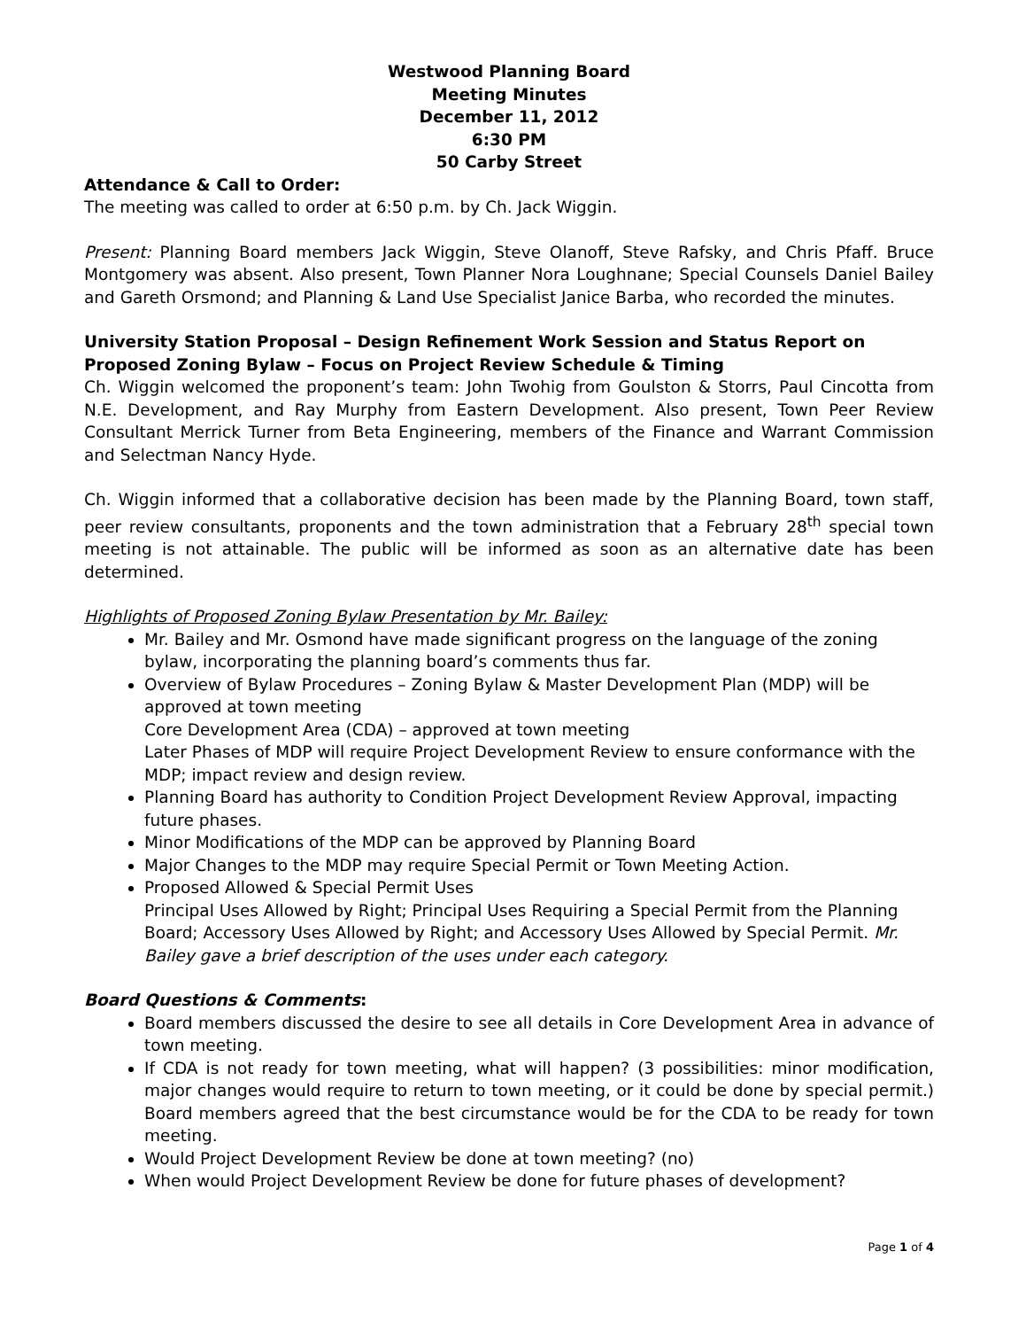Westwood Planning Board
Meeting Minutes
December 11, 2012
6:30 PM
50 Carby Street
Attendance & Call to Order:
The meeting was called to order at 6:50 p.m. by Ch. Jack Wiggin.
Present: Planning Board members Jack Wiggin, Steve Olanoff, Steve Rafsky, and Chris Pfaff. Bruce Montgomery was absent. Also present, Town Planner Nora Loughnane; Special Counsels Daniel Bailey and Gareth Orsmond; and Planning & Land Use Specialist Janice Barba, who recorded the minutes.
University Station Proposal – Design Refinement Work Session and Status Report on Proposed Zoning Bylaw – Focus on Project Review Schedule & Timing
Ch. Wiggin welcomed the proponent’s team: John Twohig from Goulston & Storrs, Paul Cincotta from N.E. Development, and Ray Murphy from Eastern Development. Also present, Town Peer Review Consultant Merrick Turner from Beta Engineering, members of the Finance and Warrant Commission and Selectman Nancy Hyde.
Ch. Wiggin informed that a collaborative decision has been made by the Planning Board, town staff, peer review consultants, proponents and the town administration that a February 28<sup>th</sup> special town meeting is not attainable. The public will be informed as soon as an alternative date has been determined.
Highlights of Proposed Zoning Bylaw Presentation by Mr. Bailey:
Mr. Bailey and Mr. Osmond have made significant progress on the language of the zoning bylaw, incorporating the planning board’s comments thus far.
Overview of Bylaw Procedures – Zoning Bylaw & Master Development Plan (MDP) will be approved at town meeting
Core Development Area (CDA) – approved at town meeting
Later Phases of MDP will require Project Development Review to ensure conformance with the MDP; impact review and design review.
Planning Board has authority to Condition Project Development Review Approval, impacting future phases.
Minor Modifications of the MDP can be approved by Planning Board
Major Changes to the MDP may require Special Permit or Town Meeting Action.
Proposed Allowed & Special Permit Uses
Principal Uses Allowed by Right; Principal Uses Requiring a Special Permit from the Planning Board; Accessory Uses Allowed by Right; and Accessory Uses Allowed by Special Permit. Mr. Bailey gave a brief description of the uses under each category.
Board Questions & Comments:
Board members discussed the desire to see all details in Core Development Area in advance of town meeting.
If CDA is not ready for town meeting, what will happen? (3 possibilities: minor modification, major changes would require to return to town meeting, or it could be done by special permit.) Board members agreed that the best circumstance would be for the CDA to be ready for town meeting.
Would Project Development Review be done at town meeting? (no)
When would Project Development Review be done for future phases of development?
Page 1 of 4